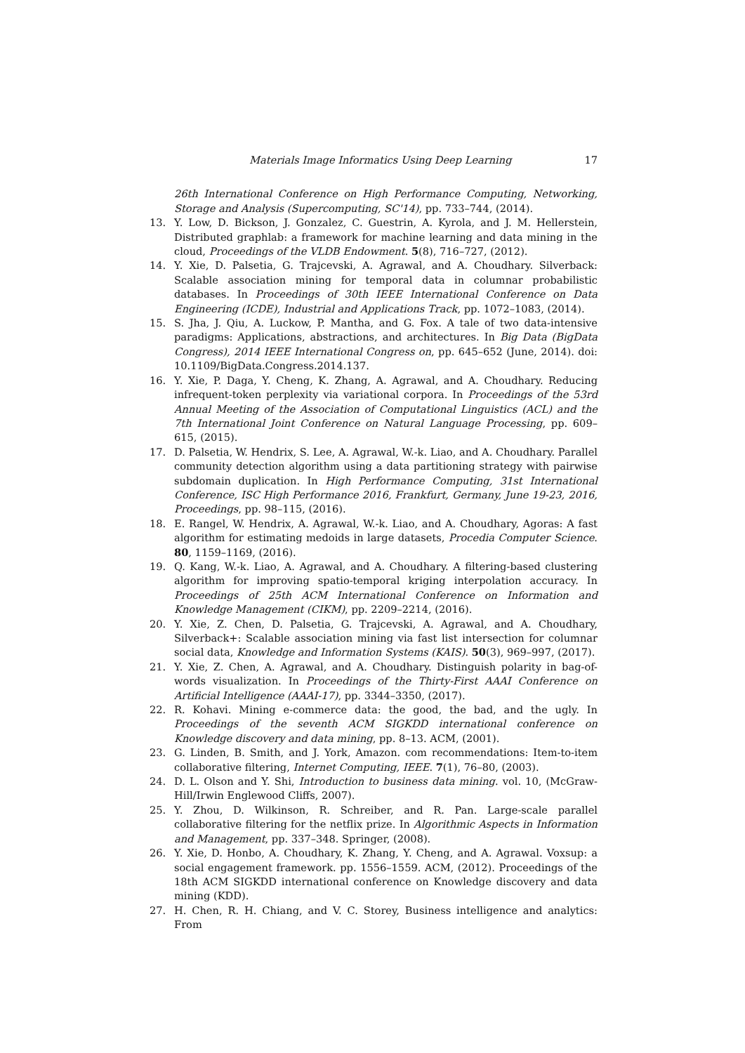Materials Image Informatics Using Deep Learning 17
26th International Conference on High Performance Computing, Networking, Storage and Analysis (Supercomputing, SC'14), pp. 733–744, (2014).
13. Y. Low, D. Bickson, J. Gonzalez, C. Guestrin, A. Kyrola, and J. M. Hellerstein, Distributed graphlab: a framework for machine learning and data mining in the cloud, Proceedings of the VLDB Endowment. 5(8), 716–727, (2012).
14. Y. Xie, D. Palsetia, G. Trajcevski, A. Agrawal, and A. Choudhary. Silverback: Scalable association mining for temporal data in columnar probabilistic databases. In Proceedings of 30th IEEE International Conference on Data Engineering (ICDE), Industrial and Applications Track, pp. 1072–1083, (2014).
15. S. Jha, J. Qiu, A. Luckow, P. Mantha, and G. Fox. A tale of two data-intensive paradigms: Applications, abstractions, and architectures. In Big Data (BigData Congress), 2014 IEEE International Congress on, pp. 645–652 (June, 2014). doi: 10.1109/BigData.Congress.2014.137.
16. Y. Xie, P. Daga, Y. Cheng, K. Zhang, A. Agrawal, and A. Choudhary. Reducing infrequent-token perplexity via variational corpora. In Proceedings of the 53rd Annual Meeting of the Association of Computational Linguistics (ACL) and the 7th International Joint Conference on Natural Language Processing, pp. 609–615, (2015).
17. D. Palsetia, W. Hendrix, S. Lee, A. Agrawal, W.-k. Liao, and A. Choudhary. Parallel community detection algorithm using a data partitioning strategy with pairwise subdomain duplication. In High Performance Computing, 31st International Conference, ISC High Performance 2016, Frankfurt, Germany, June 19-23, 2016, Proceedings, pp. 98–115, (2016).
18. E. Rangel, W. Hendrix, A. Agrawal, W.-k. Liao, and A. Choudhary, Agoras: A fast algorithm for estimating medoids in large datasets, Procedia Computer Science. 80, 1159–1169, (2016).
19. Q. Kang, W.-k. Liao, A. Agrawal, and A. Choudhary. A filtering-based clustering algorithm for improving spatio-temporal kriging interpolation accuracy. In Proceedings of 25th ACM International Conference on Information and Knowledge Management (CIKM), pp. 2209–2214, (2016).
20. Y. Xie, Z. Chen, D. Palsetia, G. Trajcevski, A. Agrawal, and A. Choudhary, Silverback+: Scalable association mining via fast list intersection for columnar social data, Knowledge and Information Systems (KAIS). 50(3), 969–997, (2017).
21. Y. Xie, Z. Chen, A. Agrawal, and A. Choudhary. Distinguish polarity in bag-of-words visualization. In Proceedings of the Thirty-First AAAI Conference on Artificial Intelligence (AAAI-17), pp. 3344–3350, (2017).
22. R. Kohavi. Mining e-commerce data: the good, the bad, and the ugly. In Proceedings of the seventh ACM SIGKDD international conference on Knowledge discovery and data mining, pp. 8–13. ACM, (2001).
23. G. Linden, B. Smith, and J. York, Amazon. com recommendations: Item-to-item collaborative filtering, Internet Computing, IEEE. 7(1), 76–80, (2003).
24. D. L. Olson and Y. Shi, Introduction to business data mining. vol. 10, (McGraw-Hill/Irwin Englewood Cliffs, 2007).
25. Y. Zhou, D. Wilkinson, R. Schreiber, and R. Pan. Large-scale parallel collaborative filtering for the netflix prize. In Algorithmic Aspects in Information and Management, pp. 337–348. Springer, (2008).
26. Y. Xie, D. Honbo, A. Choudhary, K. Zhang, Y. Cheng, and A. Agrawal. Voxsup: a social engagement framework. pp. 1556–1559. ACM, (2012). Proceedings of the 18th ACM SIGKDD international conference on Knowledge discovery and data mining (KDD).
27. H. Chen, R. H. Chiang, and V. C. Storey, Business intelligence and analytics: From